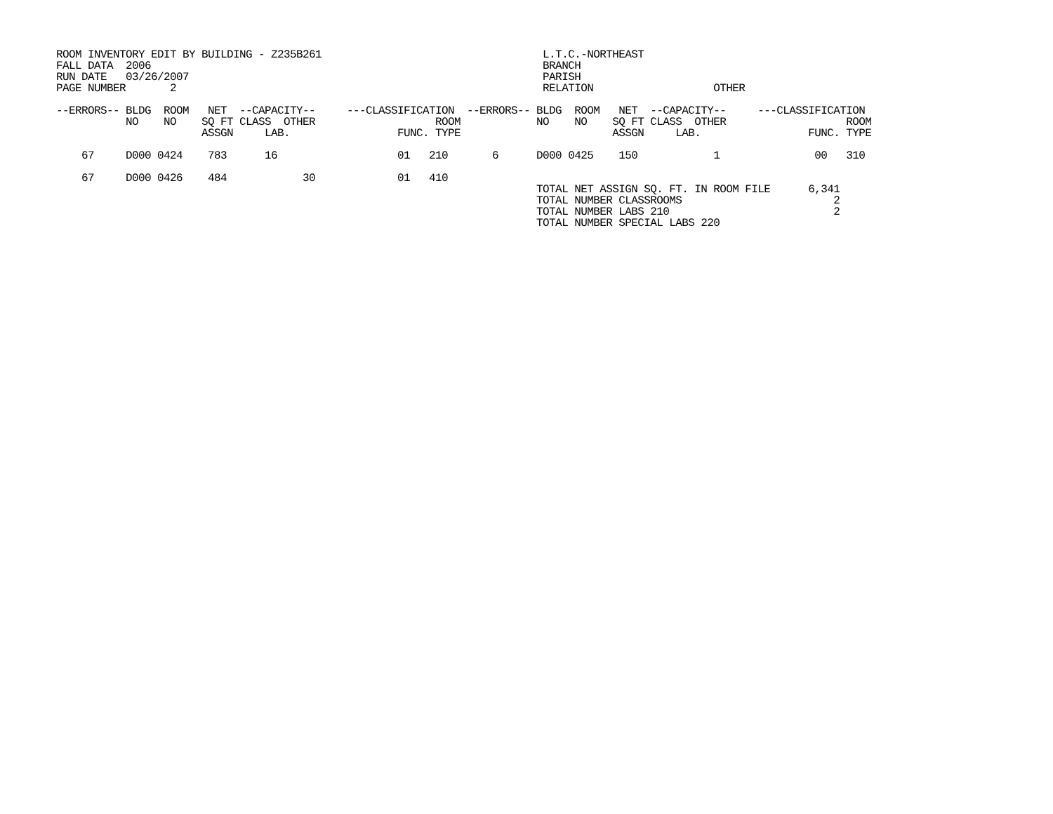ROOM INVENTORY EDIT BY BUILDING - Z235B261                                   L.T.C.-NORTHEAST
FALL DATA  2006                                                              BRANCH
RUN DATE   03/26/2007                                                        PARISH
PAGE NUMBER       2                                                          RELATION                   OTHER

--ERRORS-- BLDG  ROOM   NET  --CAPACITY--     ---CLASSIFICATION  --ERRORS-- BLDG  ROOM   NET  --CAPACITY--     ---CLASSIFICATION
           NO    NO    SQ FT CLASS  OTHER                   ROOM            NO    NO    SQ FT CLASS  OTHER                   ROOM
                       ASSGN     LAB.                 FUNC. TYPE                        ASSGN     LAB.                 FUNC. TYPE

    67     D000 0424    783      16                   01   210       6      D000 0425    150            1               00   310

    67     D000 0426    484            30             01   410
                                                                            TOTAL NET ASSIGN SQ. FT. IN ROOM FILE      6,341
                                                                            TOTAL NUMBER CLASSROOMS                        2
                                                                            TOTAL NUMBER LABS 210                          2
                                                                            TOTAL NUMBER SPECIAL LABS 220